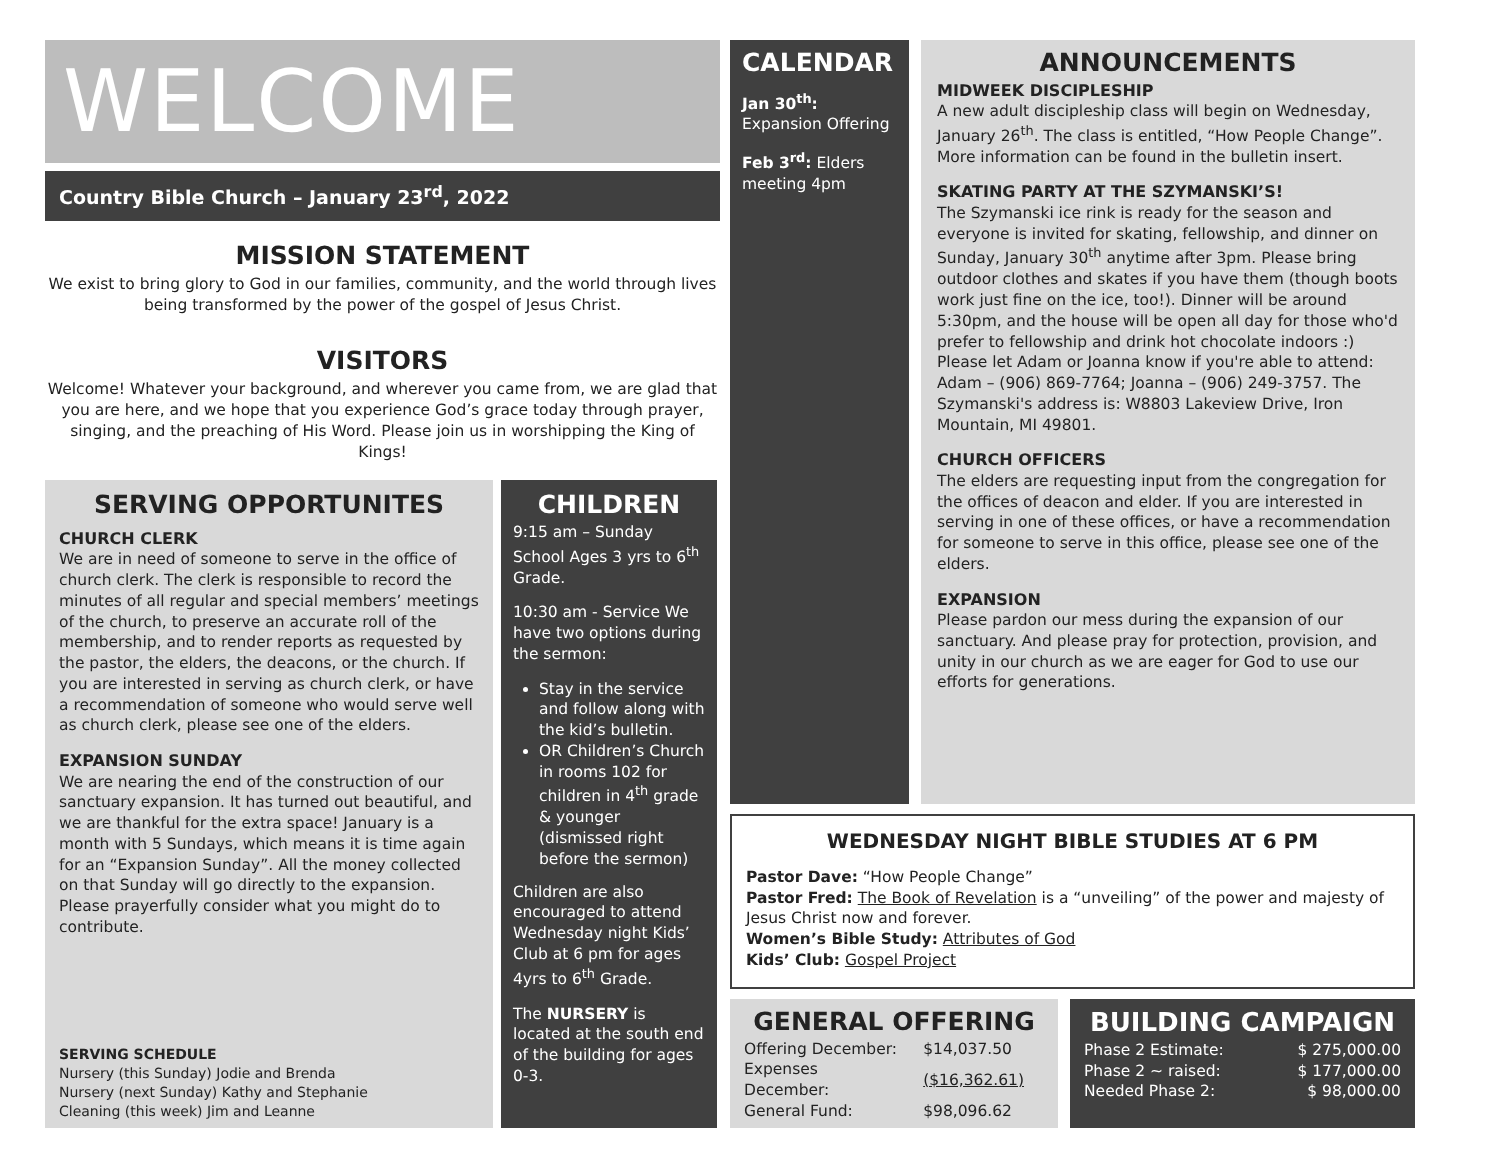WELCOME
Country Bible Church – January 23<sup>rd</sup>, 2022
MISSION STATEMENT
We exist to bring glory to God in our families, community, and the world through lives being transformed by the power of the gospel of Jesus Christ.
VISITORS
Welcome! Whatever your background, and wherever you came from, we are glad that you are here, and we hope that you experience God’s grace today through prayer, singing, and the preaching of His Word. Please join us in worshipping the King of Kings!
SERVING OPPORTUNITES
CHURCH CLERK
We are in need of someone to serve in the office of church clerk. The clerk is responsible to record the minutes of all regular and special members’ meetings of the church, to preserve an accurate roll of the membership, and to render reports as requested by the pastor, the elders, the deacons, or the church. If you are interested in serving as church clerk, or have a recommendation of someone who would serve well as church clerk, please see one of the elders.
EXPANSION SUNDAY
We are nearing the end of the construction of our sanctuary expansion. It has turned out beautiful, and we are thankful for the extra space! January is a month with 5 Sundays, which means it is time again for an “Expansion Sunday”. All the money collected on that Sunday will go directly to the expansion. Please prayerfully consider what you might do to contribute.
SERVING SCHEDULE
Nursery (this Sunday) Jodie and Brenda
Nursery (next Sunday) Kathy and Stephanie
Cleaning (this week) Jim and Leanne
CHILDREN
9:15 am – Sunday School Ages 3 yrs to 6<sup>th</sup> Grade.
10:30 am - Service We have two options during the sermon:
Stay in the service and follow along with the kid’s bulletin.
OR Children’s Church in rooms 102 for children in 4<sup>th</sup> grade & younger (dismissed right before the sermon)
Children are also encouraged to attend Wednesday night Kids’ Club at 6 pm for ages 4yrs to 6<sup>th</sup> Grade.
The NURSERY is located at the south end of the building for ages 0-3.
CALENDAR
Jan 30<sup>th</sup>:
Expansion Offering
Feb 3<sup>rd</sup>: Elders meeting 4pm
ANNOUNCEMENTS
MIDWEEK DISCIPLESHIP
A new adult discipleship class will begin on Wednesday, January 26<sup>th</sup>. The class is entitled, “How People Change”. More information can be found in the bulletin insert.
SKATING PARTY AT THE SZYMANSKI’S!
The Szymanski ice rink is ready for the season and everyone is invited for skating, fellowship, and dinner on Sunday, January 30<sup>th</sup> anytime after 3pm. Please bring outdoor clothes and skates if you have them (though boots work just fine on the ice, too!). Dinner will be around 5:30pm, and the house will be open all day for those who'd prefer to fellowship and drink hot chocolate indoors :) Please let Adam or Joanna know if you're able to attend: Adam – (906) 869-7764; Joanna – (906) 249-3757. The Szymanski's address is: W8803 Lakeview Drive, Iron Mountain, MI 49801.
CHURCH OFFICERS
The elders are requesting input from the congregation for the offices of deacon and elder. If you are interested in serving in one of these offices, or have a recommendation for someone to serve in this office, please see one of the elders.
EXPANSION
Please pardon our mess during the expansion of our sanctuary. And please pray for protection, provision, and unity in our church as we are eager for God to use our efforts for generations.
WEDNESDAY NIGHT BIBLE STUDIES AT 6 PM
Pastor Dave: “How People Change”
Pastor Fred: The Book of Revelation is a “unveiling” of the power and majesty of Jesus Christ now and forever.
Women’s Bible Study: Attributes of God
Kids’ Club: Gospel Project
GENERAL OFFERING
| Offering December: | $14,037.50 |
| Expenses December: | ($16,362.61) |
| General Fund: | $98,096.62 |
BUILDING CAMPAIGN
| Phase 2 Estimate: | $ 275,000.00 |
| Phase 2 ~ raised: | $ 177,000.00 |
| Needed Phase 2: | $ 98,000.00 |